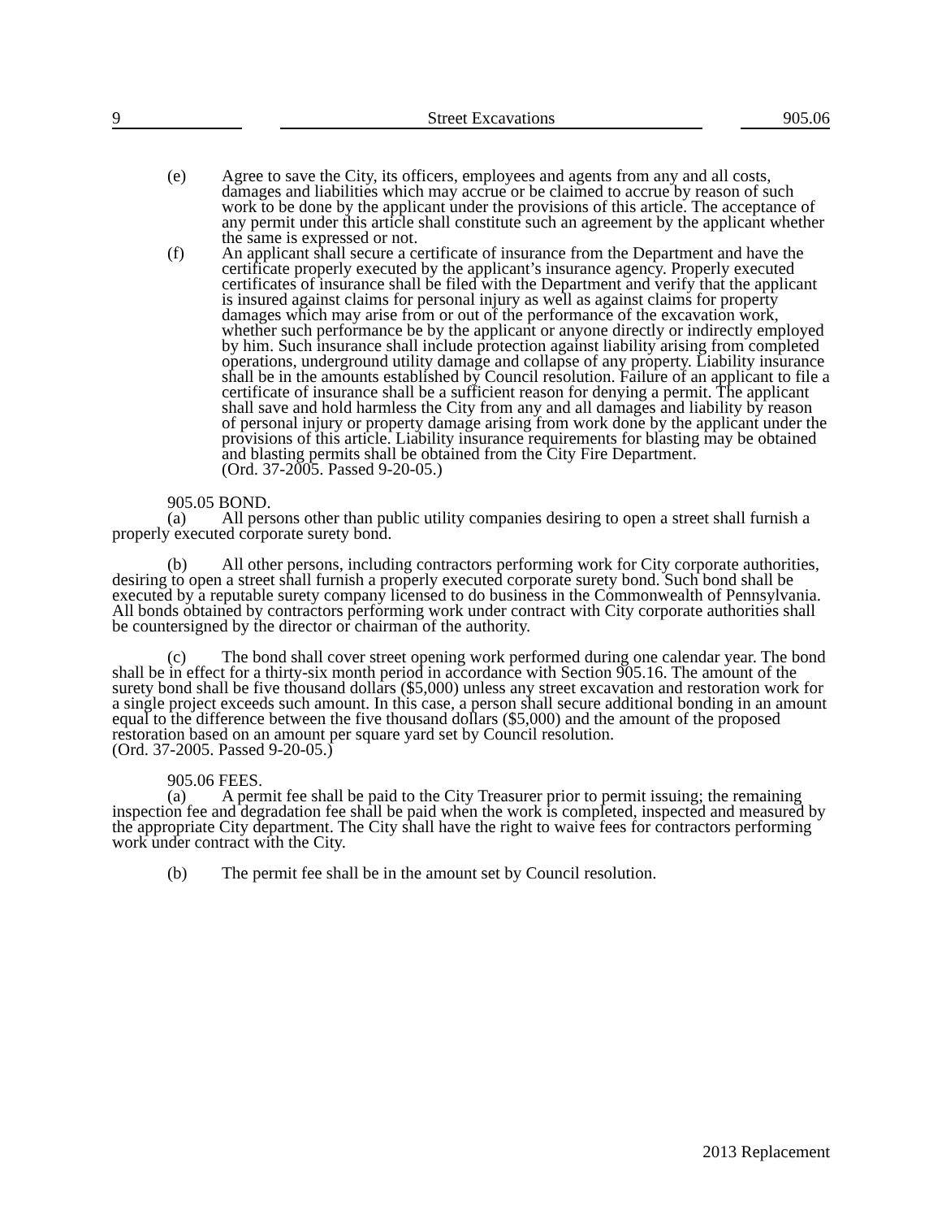9 Street Excavations 905.06
(e) Agree to save the City, its officers, employees and agents from any and all costs, damages and liabilities which may accrue or be claimed to accrue by reason of such work to be done by the applicant under the provisions of this article. The acceptance of any permit under this article shall constitute such an agreement by the applicant whether the same is expressed or not.
(f) An applicant shall secure a certificate of insurance from the Department and have the certificate properly executed by the applicant’s insurance agency. Properly executed certificates of insurance shall be filed with the Department and verify that the applicant is insured against claims for personal injury as well as against claims for property damages which may arise from or out of the performance of the excavation work, whether such performance be by the applicant or anyone directly or indirectly employed by him. Such insurance shall include protection against liability arising from completed operations, underground utility damage and collapse of any property. Liability insurance shall be in the amounts established by Council resolution. Failure of an applicant to file a certificate of insurance shall be a sufficient reason for denying a permit. The applicant shall save and hold harmless the City from any and all damages and liability by reason of personal injury or property damage arising from work done by the applicant under the provisions of this article. Liability insurance requirements for blasting may be obtained and blasting permits shall be obtained from the City Fire Department.
(Ord. 37-2005. Passed 9-20-05.)
905.05 BOND.
(a) All persons other than public utility companies desiring to open a street shall furnish a properly executed corporate surety bond.
(b) All other persons, including contractors performing work for City corporate authorities, desiring to open a street shall furnish a properly executed corporate surety bond. Such bond shall be executed by a reputable surety company licensed to do business in the Commonwealth of Pennsylvania. All bonds obtained by contractors performing work under contract with City corporate authorities shall be countersigned by the director or chairman of the authority.
(c) The bond shall cover street opening work performed during one calendar year. The bond shall be in effect for a thirty-six month period in accordance with Section 905.16. The amount of the surety bond shall be five thousand dollars ($5,000) unless any street excavation and restoration work for a single project exceeds such amount. In this case, a person shall secure additional bonding in an amount equal to the difference between the five thousand dollars ($5,000) and the amount of the proposed restoration based on an amount per square yard set by Council resolution.
(Ord. 37-2005. Passed 9-20-05.)
905.06 FEES.
(a) A permit fee shall be paid to the City Treasurer prior to permit issuing; the remaining inspection fee and degradation fee shall be paid when the work is completed, inspected and measured by the appropriate City department. The City shall have the right to waive fees for contractors performing work under contract with the City.
(b) The permit fee shall be in the amount set by Council resolution.
2013 Replacement